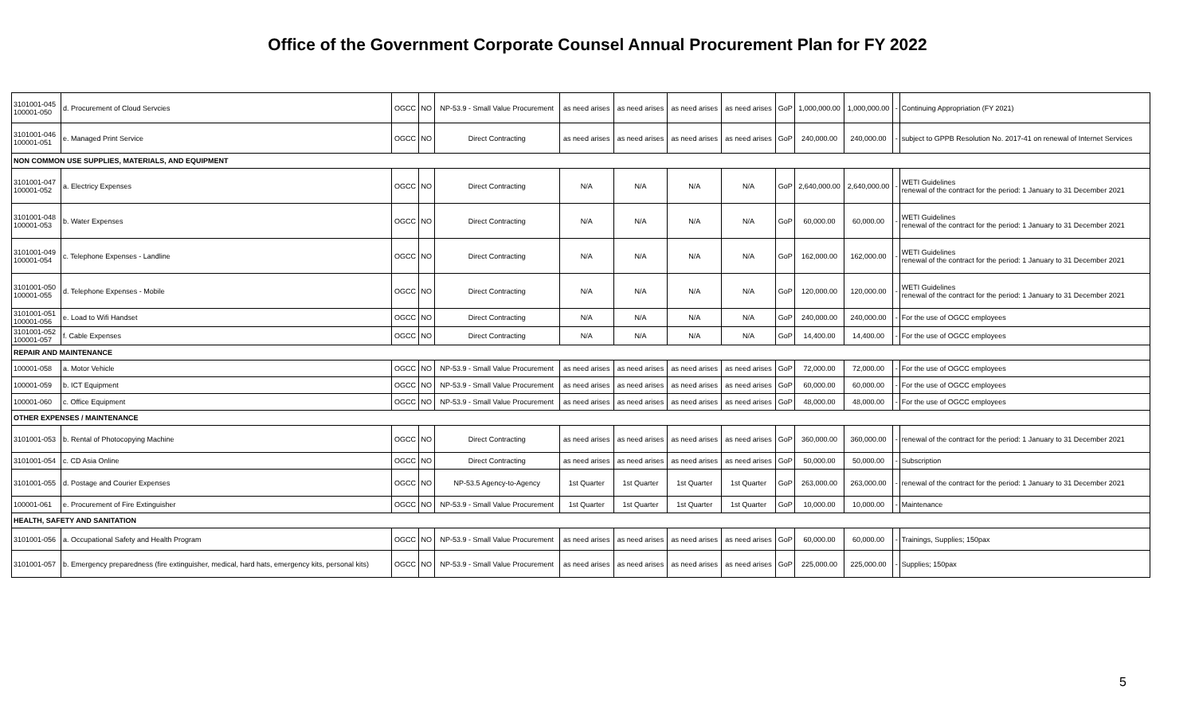Office of the Government Corporate Counsel Annual Procurement Plan for FY 2022
| 3101001-045 100001-050 | d. Procurement of Cloud Servcies | OGCC | NO | NP-53.9 - Small Value Procurement | as need arises | as need arises | as need arises | as need arises | GoP | 1,000,000.00 | 1,000,000.00 | - | Continuing Appropriation (FY 2021) |
| 3101001-046 100001-051 | e. Managed Print Service | OGCC | NO | Direct Contracting | as need arises | as need arises | as need arises | as need arises | GoP | 240,000.00 | 240,000.00 | - | subject to GPPB Resolution No. 2017-41 on renewal of Internet Services |
| NON COMMON USE SUPPLIES, MATERIALS, AND EQUIPMENT | | | | | | | | | | | | | |
| 3101001-047 100001-052 | a. Electricy Expenses | OGCC | NO | Direct Contracting | N/A | N/A | N/A | N/A | GoP | 2,640,000.00 | 2,640,000.00 | - | WETI Guidelines renewal of the contract for the period: 1 January to 31 December 2021 |
| 3101001-048 100001-053 | b. Water Expenses | OGCC | NO | Direct Contracting | N/A | N/A | N/A | N/A | GoP | 60,000.00 | 60,000.00 | - | WETI Guidelines renewal of the contract for the period: 1 January to 31 December 2021 |
| 3101001-049 100001-054 | c. Telephone Expenses - Landline | OGCC | NO | Direct Contracting | N/A | N/A | N/A | N/A | GoP | 162,000.00 | 162,000.00 | - | WETI Guidelines renewal of the contract for the period: 1 January to 31 December 2021 |
| 3101001-050 100001-055 | d. Telephone Expenses - Mobile | OGCC | NO | Direct Contracting | N/A | N/A | N/A | N/A | GoP | 120,000.00 | 120,000.00 | - | WETI Guidelines renewal of the contract for the period: 1 January to 31 December 2021 |
| 3101001-051 100001-056 | e. Load to Wifi Handset | OGCC | NO | Direct Contracting | N/A | N/A | N/A | N/A | GoP | 240,000.00 | 240,000.00 | - | For the use of OGCC employees |
| 3101001-052 100001-057 | f. Cable Expenses | OGCC | NO | Direct Contracting | N/A | N/A | N/A | N/A | GoP | 14,400.00 | 14,400.00 | - | For the use of OGCC employees |
| REPAIR AND MAINTENANCE | | | | | | | | | | | | | |
| 100001-058 | a. Motor Vehicle | OGCC | NO | NP-53.9 - Small Value Procurement | as need arises | as need arises | as need arises | as need arises | GoP | 72,000.00 | 72,000.00 | - | For the use of OGCC employees |
| 100001-059 | b. ICT Equipment | OGCC | NO | NP-53.9 - Small Value Procurement | as need arises | as need arises | as need arises | as need arises | GoP | 60,000.00 | 60,000.00 | - | For the use of OGCC employees |
| 100001-060 | c. Office Equipment | OGCC | NO | NP-53.9 - Small Value Procurement | as need arises | as need arises | as need arises | as need arises | GoP | 48,000.00 | 48,000.00 | - | For the use of OGCC employees |
| OTHER EXPENSES / MAINTENANCE | | | | | | | | | | | | | |
| 3101001-053 | b. Rental of Photocopying Machine | OGCC | NO | Direct Contracting | as need arises | as need arises | as need arises | as need arises | GoP | 360,000.00 | 360,000.00 | - | renewal of the contract for the period: 1 January to 31 December 2021 |
| 3101001-054 | c. CD Asia Online | OGCC | NO | Direct Contracting | as need arises | as need arises | as need arises | as need arises | GoP | 50,000.00 | 50,000.00 | - | Subscription |
| 3101001-055 | d. Postage and Courier Expenses | OGCC | NO | NP-53.5 Agency-to-Agency | 1st Quarter | 1st Quarter | 1st Quarter | 1st Quarter | GoP | 263,000.00 | 263,000.00 | - | renewal of the contract for the period: 1 January to 31 December 2021 |
| 100001-061 | e. Procurement of Fire Extinguisher | OGCC | NO | NP-53.9 - Small Value Procurement | 1st Quarter | 1st Quarter | 1st Quarter | 1st Quarter | GoP | 10,000.00 | 10,000.00 | - | Maintenance |
| HEALTH, SAFETY AND SANITATION | | | | | | | | | | | | | |
| 3101001-056 | a. Occupational Safety and Health Program | OGCC | NO | NP-53.9 - Small Value Procurement | as need arises | as need arises | as need arises | as need arises | GoP | 60,000.00 | 60,000.00 | - | Trainings, Supplies; 150pax |
| 3101001-057 | b. Emergency preparedness (fire extinguisher, medical, hard hats, emergency kits, personal kits) | OGCC | NO | NP-53.9 - Small Value Procurement | as need arises | as need arises | as need arises | as need arises | GoP | 225,000.00 | 225,000.00 | - | Supplies; 150pax |
5